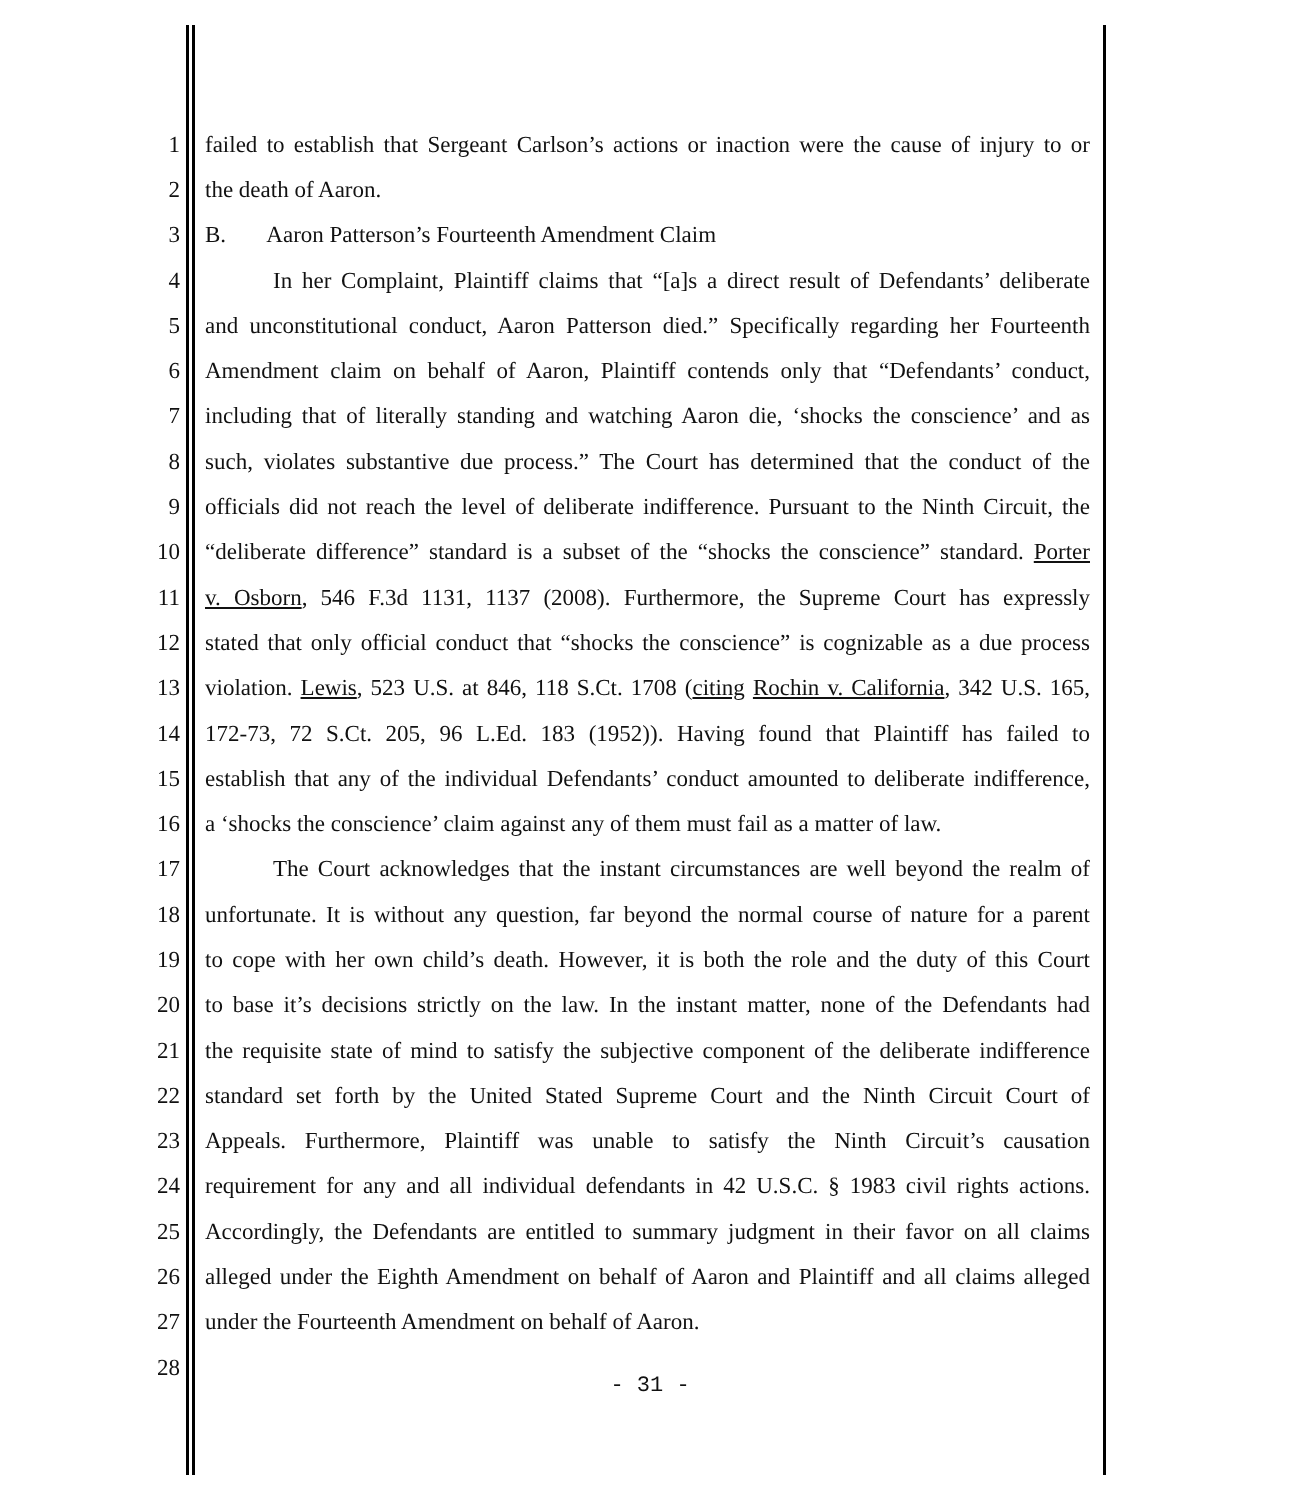1 failed to establish that Sergeant Carlson’s actions or inaction were the cause of injury to or
2 the death of Aaron.
3 B. Aaron Patterson’s Fourteenth Amendment Claim
4 In her Complaint, Plaintiff claims that “[a]s a direct result of Defendants’ deliberate
5 and unconstitutional conduct, Aaron Patterson died.” Specifically regarding her Fourteenth
6 Amendment claim on behalf of Aaron, Plaintiff contends only that “Defendants’ conduct,
7 including that of literally standing and watching Aaron die, ‘shocks the conscience’ and as
8 such, violates substantive due process.” The Court has determined that the conduct of the
9 officials did not reach the level of deliberate indifference. Pursuant to the Ninth Circuit, the
10 “deliberate difference” standard is a subset of the “shocks the conscience” standard. Porter
11 v. Osborn, 546 F.3d 1131, 1137 (2008). Furthermore, the Supreme Court has expressly
12 stated that only official conduct that “shocks the conscience” is cognizable as a due process
13 violation. Lewis, 523 U.S. at 846, 118 S.Ct. 1708 (citing Rochin v. California, 342 U.S. 165,
14 172-73, 72 S.Ct. 205, 96 L.Ed. 183 (1952)). Having found that Plaintiff has failed to
15 establish that any of the individual Defendants’ conduct amounted to deliberate indifference,
16 a ‘shocks the conscience’ claim against any of them must fail as a matter of law.
17 The Court acknowledges that the instant circumstances are well beyond the realm of
18 unfortunate. It is without any question, far beyond the normal course of nature for a parent
19 to cope with her own child’s death. However, it is both the role and the duty of this Court
20 to base it’s decisions strictly on the law. In the instant matter, none of the Defendants had
21 the requisite state of mind to satisfy the subjective component of the deliberate indifference
22 standard set forth by the United Stated Supreme Court and the Ninth Circuit Court of
23 Appeals. Furthermore, Plaintiff was unable to satisfy the Ninth Circuit’s causation
24 requirement for any and all individual defendants in 42 U.S.C. § 1983 civil rights actions.
25 Accordingly, the Defendants are entitled to summary judgment in their favor on all claims
26 alleged under the Eighth Amendment on behalf of Aaron and Plaintiff and all claims alleged
27 under the Fourteenth Amendment on behalf of Aaron.
28
- 31 -